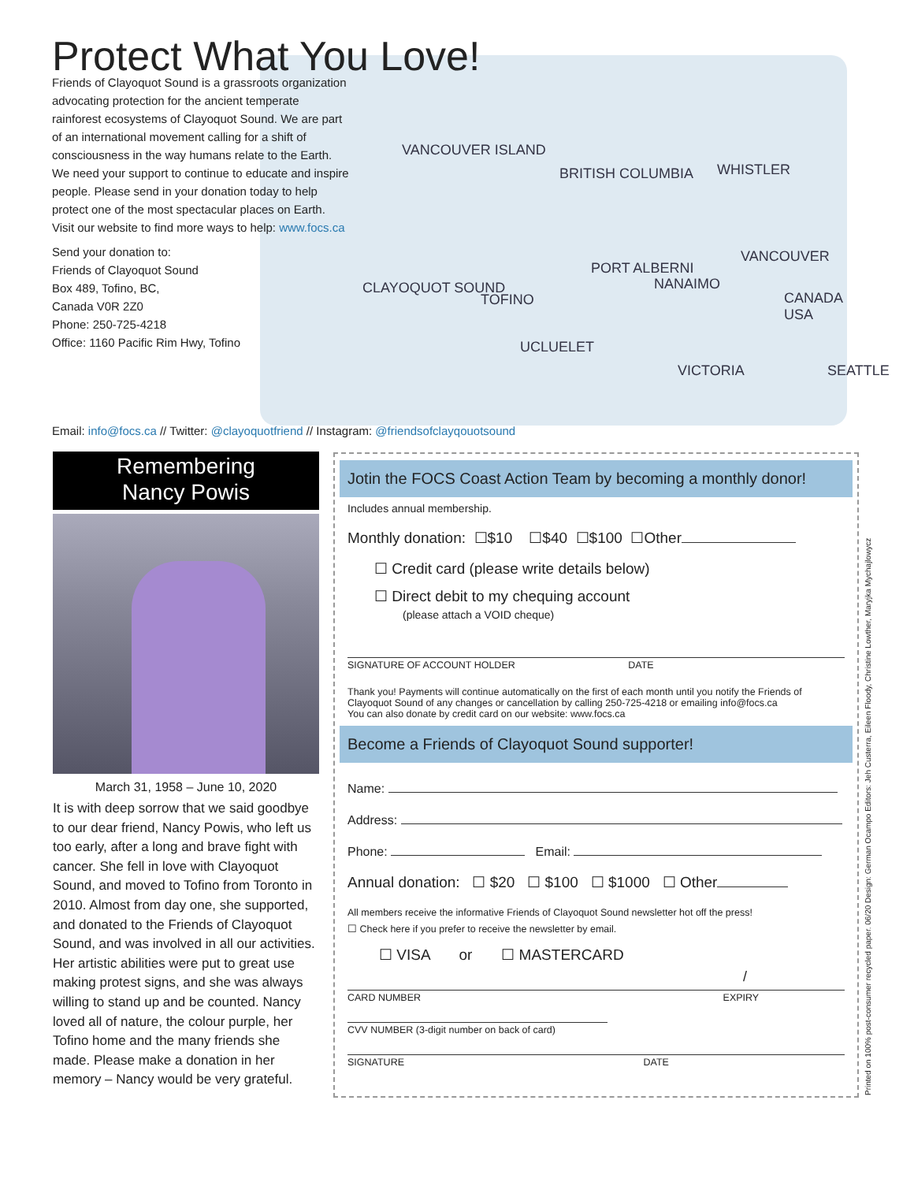VANCOUVER ISLAND
BRITISH COLUMBIA WHISTLER
CLAYOQUOT SOUND
TOFINO
PORT ALBERNI
NANAIMO
VANCOUVER
CANADA USA
UCLUELET
VICTORIA SEATTLE
Protect What You Love!
Friends of Clayoquot Sound is a grassroots organization advocating protection for the ancient temperate rainforest ecosystems of Clayoquot Sound. We are part of an international movement calling for a shift of consciousness in the way humans relate to the Earth. We need your support to continue to educate and inspire people. Please send in your donation today to help protect one of the most spectacular places on Earth.
Visit our website to find more ways to help: www.focs.ca
Send your donation to:
Friends of Clayoquot Sound
Box 489, Tofino, BC,
Canada V0R 2Z0
Phone: 250-725-4218
Office: 1160 Pacific Rim Hwy, Tofino
Email: info@focs.ca // Twitter: @clayoquotfriend // Instagram: @friendsofclayqouotsound
Remembering
Nancy Powis
March 31, 1958 – June 10, 2020
It is with deep sorrow that we said goodbye to our dear friend, Nancy Powis, who left us too early, after a long and brave fight with cancer. She fell in love with Clayoquot Sound, and moved to Tofino from Toronto in 2010. Almost from day one, she supported, and donated to the Friends of Clayoquot Sound, and was involved in all our activities. Her artistic abilities were put to great use making protest signs, and she was always willing to stand up and be counted. Nancy loved all of nature, the colour purple, her Tofino home and the many friends she made. Please make a donation in her memory – Nancy would be very grateful.
Jotin the FOCS Coast Action Team by becoming a monthly donor!
Includes annual membership.
Monthly donation: ☐$10 ☐$40 ☐$100 ☐Other
☐ Credit card (please write details below)
☐ Direct debit to my chequing account
(please attach a VOID cheque)
SIGNATURE OF ACCOUNT HOLDER DATE
Thank you! Payments will continue automatically on the first of each month until you notify the Friends of Clayoquot Sound of any changes or cancellation by calling 250-725-4218 or emailing info@focs.ca
You can also donate by credit card on our website: www.focs.ca
Become a Friends of Clayoquot Sound supporter!
Name:
Address:
Phone: Email:
Annual donation: ☐ $20 ☐ $100 ☐ $1000 ☐ Other
All members receive the informative Friends of Clayoquot Sound newsletter hot off the press!
☐ Check here if you prefer to receive the newsletter by email.
☐ VISA or ☐ MASTERCARD
/
CARD NUMBER EXPIRY
CVV NUMBER (3-digit number on back of card)
SIGNATURE DATE
Printed on 100% post-consumer recycled paper. 06/20 Design: German Ocampo Editors: Jeh Custerra, Eileen Floody, Christine Lowther, Maryjka Mychajlowycz